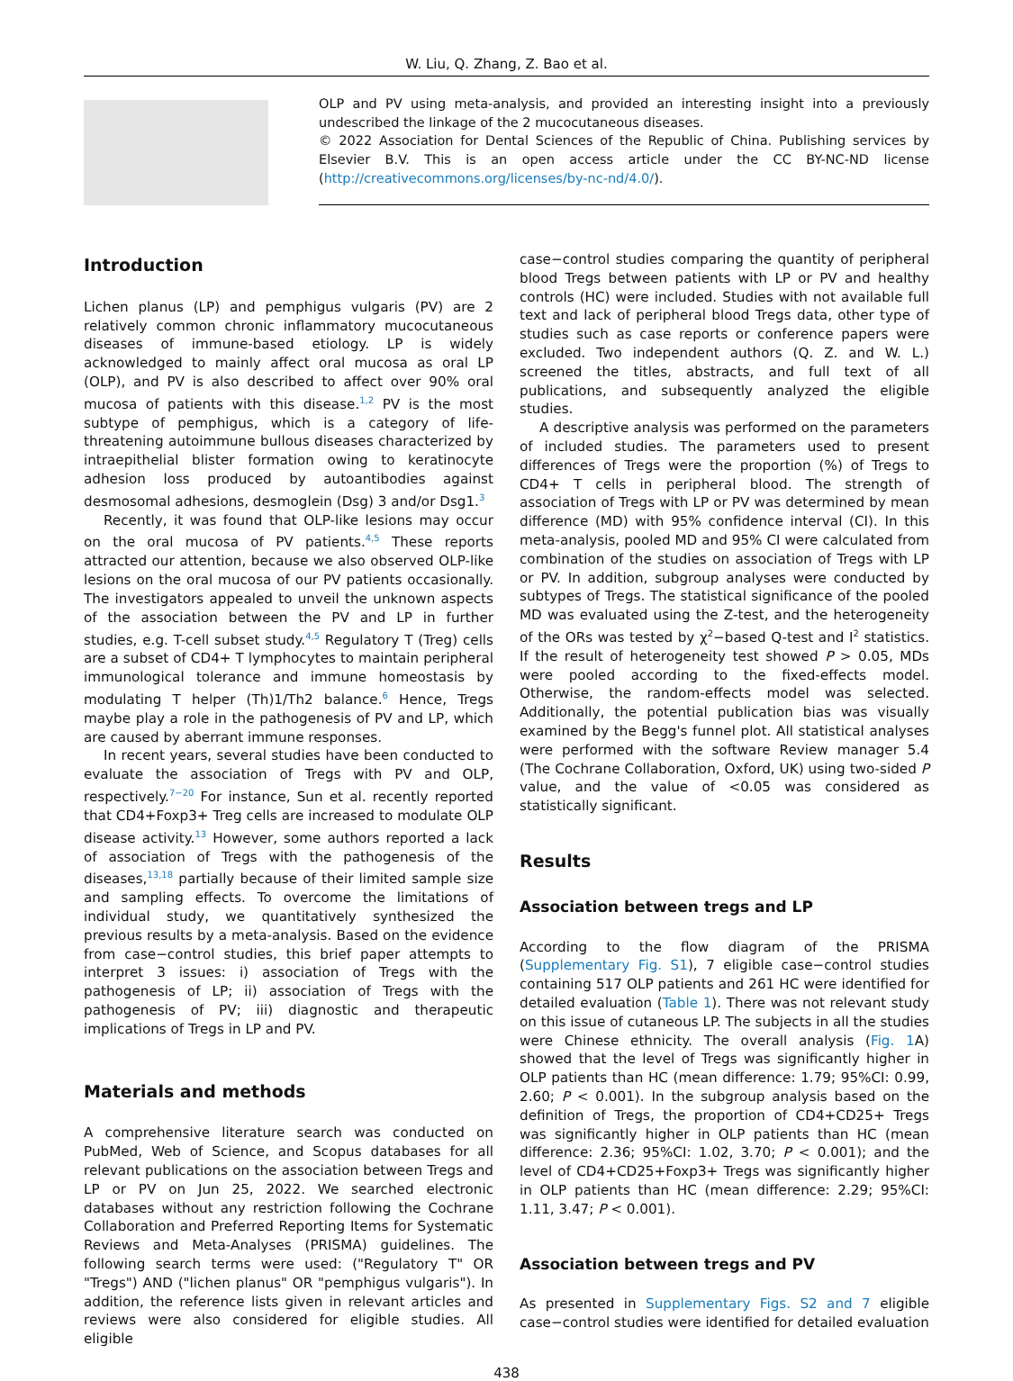W. Liu, Q. Zhang, Z. Bao et al.
OLP and PV using meta-analysis, and provided an interesting insight into a previously undescribed the linkage of the 2 mucocutaneous diseases.
© 2022 Association for Dental Sciences of the Republic of China. Publishing services by Elsevier B.V. This is an open access article under the CC BY-NC-ND license (http://creativecommons.org/licenses/by-nc-nd/4.0/).
Introduction
Lichen planus (LP) and pemphigus vulgaris (PV) are 2 relatively common chronic inflammatory mucocutaneous diseases of immune-based etiology. LP is widely acknowledged to mainly affect oral mucosa as oral LP (OLP), and PV is also described to affect over 90% oral mucosa of patients with this disease.<sup>1,2</sup> PV is the most subtype of pemphigus, which is a category of life-threatening autoimmune bullous diseases characterized by intraepithelial blister formation owing to keratinocyte adhesion loss produced by autoantibodies against desmosomal adhesions, desmoglein (Dsg) 3 and/or Dsg1.<sup>3</sup>
Recently, it was found that OLP-like lesions may occur on the oral mucosa of PV patients.<sup>4,5</sup> These reports attracted our attention, because we also observed OLP-like lesions on the oral mucosa of our PV patients occasionally. The investigators appealed to unveil the unknown aspects of the association between the PV and LP in further studies, e.g. T-cell subset study.<sup>4,5</sup> Regulatory T (Treg) cells are a subset of CD4+ T lymphocytes to maintain peripheral immunological tolerance and immune homeostasis by modulating T helper (Th)1/Th2 balance.<sup>6</sup> Hence, Tregs maybe play a role in the pathogenesis of PV and LP, which are caused by aberrant immune responses.
In recent years, several studies have been conducted to evaluate the association of Tregs with PV and OLP, respectively.<sup>7−20</sup> For instance, Sun et al. recently reported that CD4+Foxp3+ Treg cells are increased to modulate OLP disease activity.<sup>13</sup> However, some authors reported a lack of association of Tregs with the pathogenesis of the diseases,<sup>13,18</sup> partially because of their limited sample size and sampling effects. To overcome the limitations of individual study, we quantitatively synthesized the previous results by a meta-analysis. Based on the evidence from case−control studies, this brief paper attempts to interpret 3 issues: i) association of Tregs with the pathogenesis of LP; ii) association of Tregs with the pathogenesis of PV; iii) diagnostic and therapeutic implications of Tregs in LP and PV.
Materials and methods
A comprehensive literature search was conducted on PubMed, Web of Science, and Scopus databases for all relevant publications on the association between Tregs and LP or PV on Jun 25, 2022. We searched electronic databases without any restriction following the Cochrane Collaboration and Preferred Reporting Items for Systematic Reviews and Meta-Analyses (PRISMA) guidelines. The following search terms were used: ("Regulatory T" OR "Tregs") AND ("lichen planus" OR "pemphigus vulgaris"). In addition, the reference lists given in relevant articles and reviews were also considered for eligible studies. All eligible
case−control studies comparing the quantity of peripheral blood Tregs between patients with LP or PV and healthy controls (HC) were included. Studies with not available full text and lack of peripheral blood Tregs data, other type of studies such as case reports or conference papers were excluded. Two independent authors (Q. Z. and W. L.) screened the titles, abstracts, and full text of all publications, and subsequently analyzed the eligible studies.
A descriptive analysis was performed on the parameters of included studies. The parameters used to present differences of Tregs were the proportion (%) of Tregs to CD4+ T cells in peripheral blood. The strength of association of Tregs with LP or PV was determined by mean difference (MD) with 95% confidence interval (CI). In this meta-analysis, pooled MD and 95% CI were calculated from combination of the studies on association of Tregs with LP or PV. In addition, subgroup analyses were conducted by subtypes of Tregs. The statistical significance of the pooled MD was evaluated using the Z-test, and the heterogeneity of the ORs was tested by χ<sup>2</sup>−based Q-test and I<sup>2</sup> statistics. If the result of heterogeneity test showed P > 0.05, MDs were pooled according to the fixed-effects model. Otherwise, the random-effects model was selected. Additionally, the potential publication bias was visually examined by the Begg's funnel plot. All statistical analyses were performed with the software Review manager 5.4 (The Cochrane Collaboration, Oxford, UK) using two-sided P value, and the value of <0.05 was considered as statistically significant.
Results
Association between tregs and LP
According to the flow diagram of the PRISMA (Supplementary Fig. S1), 7 eligible case−control studies containing 517 OLP patients and 261 HC were identified for detailed evaluation (Table 1). There was not relevant study on this issue of cutaneous LP. The subjects in all the studies were Chinese ethnicity. The overall analysis (Fig. 1 A) showed that the level of Tregs was significantly higher in OLP patients than HC (mean difference: 1.79; 95%CI: 0.99, 2.60; P < 0.001). In the subgroup analysis based on the definition of Tregs, the proportion of CD4+CD25+ Tregs was significantly higher in OLP patients than HC (mean difference: 2.36; 95%CI: 1.02, 3.70; P < 0.001); and the level of CD4+CD25+Foxp3+ Tregs was significantly higher in OLP patients than HC (mean difference: 2.29; 95%CI: 1.11, 3.47; P < 0.001).
Association between tregs and PV
As presented in Supplementary Figs. S2 and 7 eligible case−control studies were identified for detailed evaluation
438